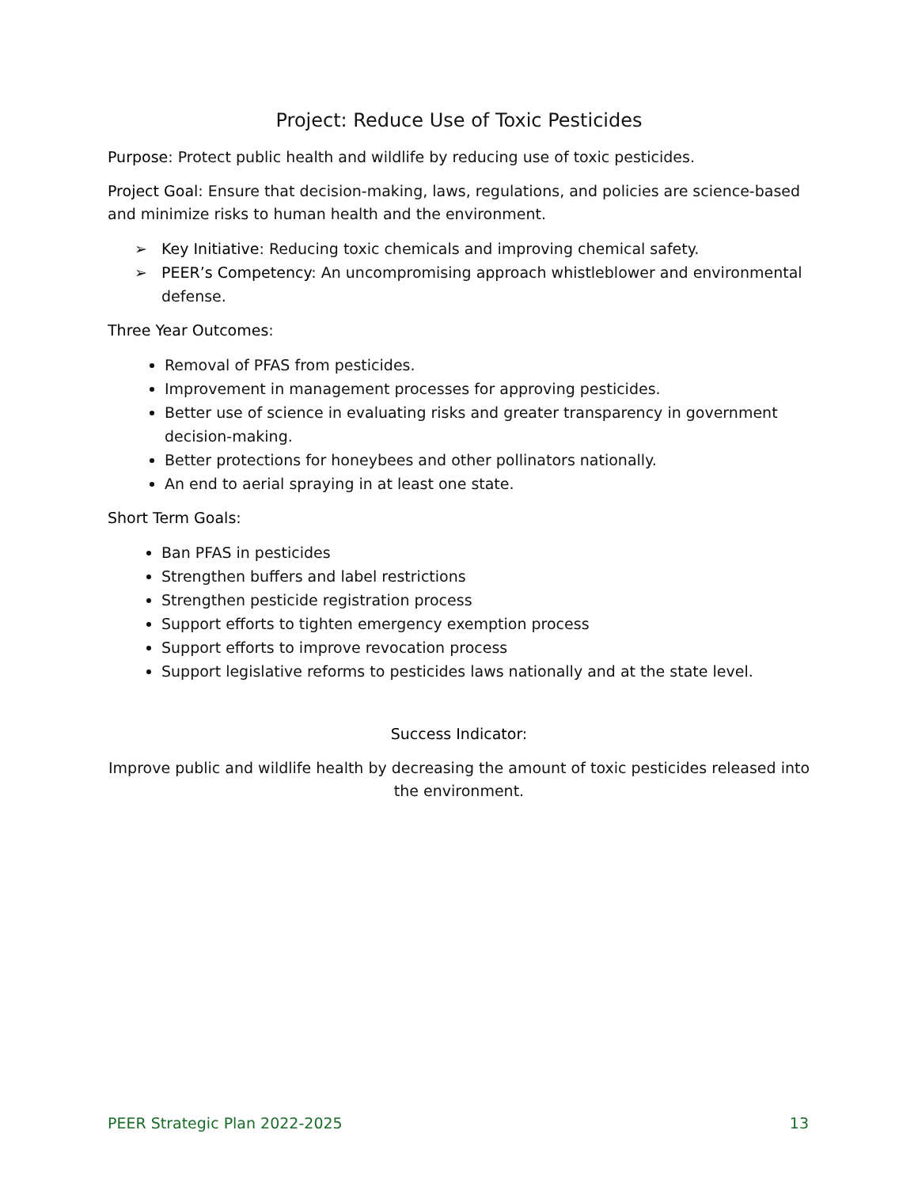Project: Reduce Use of Toxic Pesticides
Purpose: Protect public health and wildlife by reducing use of toxic pesticides.
Project Goal: Ensure that decision-making, laws, regulations, and policies are science-based and minimize risks to human health and the environment.
➢ Key Initiative: Reducing toxic chemicals and improving chemical safety.
➢ PEER’s Competency: An uncompromising approach whistleblower and environmental defense.
Three Year Outcomes:
Removal of PFAS from pesticides.
Improvement in management processes for approving pesticides.
Better use of science in evaluating risks and greater transparency in government decision-making.
Better protections for honeybees and other pollinators nationally.
An end to aerial spraying in at least one state.
Short Term Goals:
Ban PFAS in pesticides
Strengthen buffers and label restrictions
Strengthen pesticide registration process
Support efforts to tighten emergency exemption process
Support efforts to improve revocation process
Support legislative reforms to pesticides laws nationally and at the state level.
Success Indicator:
Improve public and wildlife health by decreasing the amount of toxic pesticides released into the environment.
PEER Strategic Plan 2022-2025 13